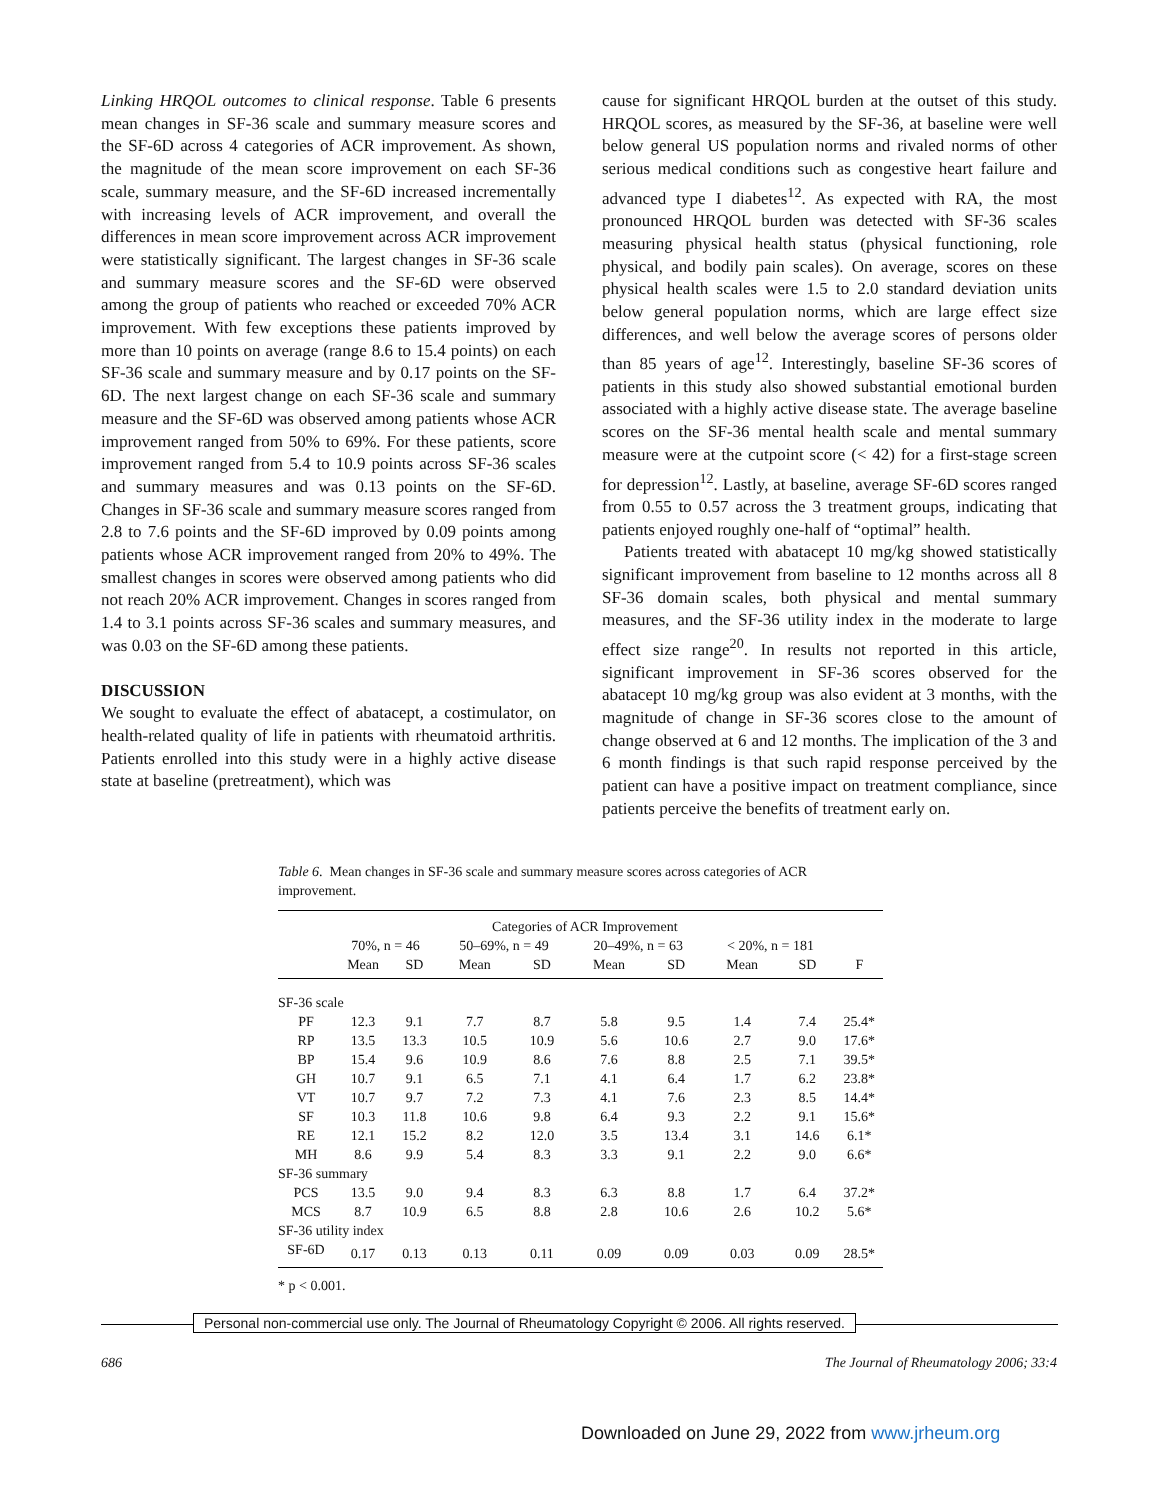Linking HRQOL outcomes to clinical response. Table 6 presents mean changes in SF-36 scale and summary measure scores and the SF-6D across 4 categories of ACR improvement. As shown, the magnitude of the mean score improvement on each SF-36 scale, summary measure, and the SF-6D increased incrementally with increasing levels of ACR improvement, and overall the differences in mean score improvement across ACR improvement were statistically significant. The largest changes in SF-36 scale and summary measure scores and the SF-6D were observed among the group of patients who reached or exceeded 70% ACR improvement. With few exceptions these patients improved by more than 10 points on average (range 8.6 to 15.4 points) on each SF-36 scale and summary measure and by 0.17 points on the SF-6D. The next largest change on each SF-36 scale and summary measure and the SF-6D was observed among patients whose ACR improvement ranged from 50% to 69%. For these patients, score improvement ranged from 5.4 to 10.9 points across SF-36 scales and summary measures and was 0.13 points on the SF-6D. Changes in SF-36 scale and summary measure scores ranged from 2.8 to 7.6 points and the SF-6D improved by 0.09 points among patients whose ACR improvement ranged from 20% to 49%. The smallest changes in scores were observed among patients who did not reach 20% ACR improvement. Changes in scores ranged from 1.4 to 3.1 points across SF-36 scales and summary measures, and was 0.03 on the SF-6D among these patients.
DISCUSSION
We sought to evaluate the effect of abatacept, a costimulator, on health-related quality of life in patients with rheumatoid arthritis. Patients enrolled into this study were in a highly active disease state at baseline (pretreatment), which was
cause for significant HRQOL burden at the outset of this study. HRQOL scores, as measured by the SF-36, at baseline were well below general US population norms and rivaled norms of other serious medical conditions such as congestive heart failure and advanced type I diabetes<sup>12</sup>. As expected with RA, the most pronounced HRQOL burden was detected with SF-36 scales measuring physical health status (physical functioning, role physical, and bodily pain scales). On average, scores on these physical health scales were 1.5 to 2.0 standard deviation units below general population norms, which are large effect size differences, and well below the average scores of persons older than 85 years of age<sup>12</sup>. Interestingly, baseline SF-36 scores of patients in this study also showed substantial emotional burden associated with a highly active disease state. The average baseline scores on the SF-36 mental health scale and mental summary measure were at the cutpoint score (< 42) for a first-stage screen for depression<sup>12</sup>. Lastly, at baseline, average SF-6D scores ranged from 0.55 to 0.57 across the 3 treatment groups, indicating that patients enjoyed roughly one-half of “optimal” health.
Patients treated with abatacept 10 mg/kg showed statistically significant improvement from baseline to 12 months across all 8 SF-36 domain scales, both physical and mental summary measures, and the SF-36 utility index in the moderate to large effect size range<sup>20</sup>. In results not reported in this article, significant improvement in SF-36 scores observed for the abatacept 10 mg/kg group was also evident at 3 months, with the magnitude of change in SF-36 scores close to the amount of change observed at 6 and 12 months. The implication of the 3 and 6 month findings is that such rapid response perceived by the patient can have a positive impact on treatment compliance, since patients perceive the benefits of treatment early on.
Table 6. Mean changes in SF-36 scale and summary measure scores across categories of ACR improvement.
| | Categories of ACR Improvement | | | | | | | | |
| --- | --- | --- | --- | --- | --- | --- | --- | --- | --- |
| | 70%, n = 46 | | 50–69%, n = 49 | | 20–49%, n = 63 | | < 20%, n = 181 | | |
| | Mean | SD | Mean | SD | Mean | SD | Mean | SD | F |
| SF-36 scale | | | | | | | | | |
| PF | 12.3 | 9.1 | 7.7 | 8.7 | 5.8 | 9.5 | 1.4 | 7.4 | 25.4* |
| RP | 13.5 | 13.3 | 10.5 | 10.9 | 5.6 | 10.6 | 2.7 | 9.0 | 17.6* |
| BP | 15.4 | 9.6 | 10.9 | 8.6 | 7.6 | 8.8 | 2.5 | 7.1 | 39.5* |
| GH | 10.7 | 9.1 | 6.5 | 7.1 | 4.1 | 6.4 | 1.7 | 6.2 | 23.8* |
| VT | 10.7 | 9.7 | 7.2 | 7.3 | 4.1 | 7.6 | 2.3 | 8.5 | 14.4* |
| SF | 10.3 | 11.8 | 10.6 | 9.8 | 6.4 | 9.3 | 2.2 | 9.1 | 15.6* |
| RE | 12.1 | 15.2 | 8.2 | 12.0 | 3.5 | 13.4 | 3.1 | 14.6 | 6.1* |
| MH | 8.6 | 9.9 | 5.4 | 8.3 | 3.3 | 9.1 | 2.2 | 9.0 | 6.6* |
| SF-36 summary | | | | | | | | | |
| PCS | 13.5 | 9.0 | 9.4 | 8.3 | 6.3 | 8.8 | 1.7 | 6.4 | 37.2* |
| MCS | 8.7 | 10.9 | 6.5 | 8.8 | 2.8 | 10.6 | 2.6 | 10.2 | 5.6* |
| SF-36 utility index | | | | | | | | | |
| SF-6D | 0.17 | 0.13 | 0.13 | 0.11 | 0.09 | 0.09 | 0.03 | 0.09 | 28.5* |
* p < 0.001.
Personal non-commercial use only. The Journal of Rheumatology Copyright © 2006. All rights reserved.
686 The Journal of Rheumatology 2006; 33:4
Downloaded on June 29, 2022 from www.jrheum.org